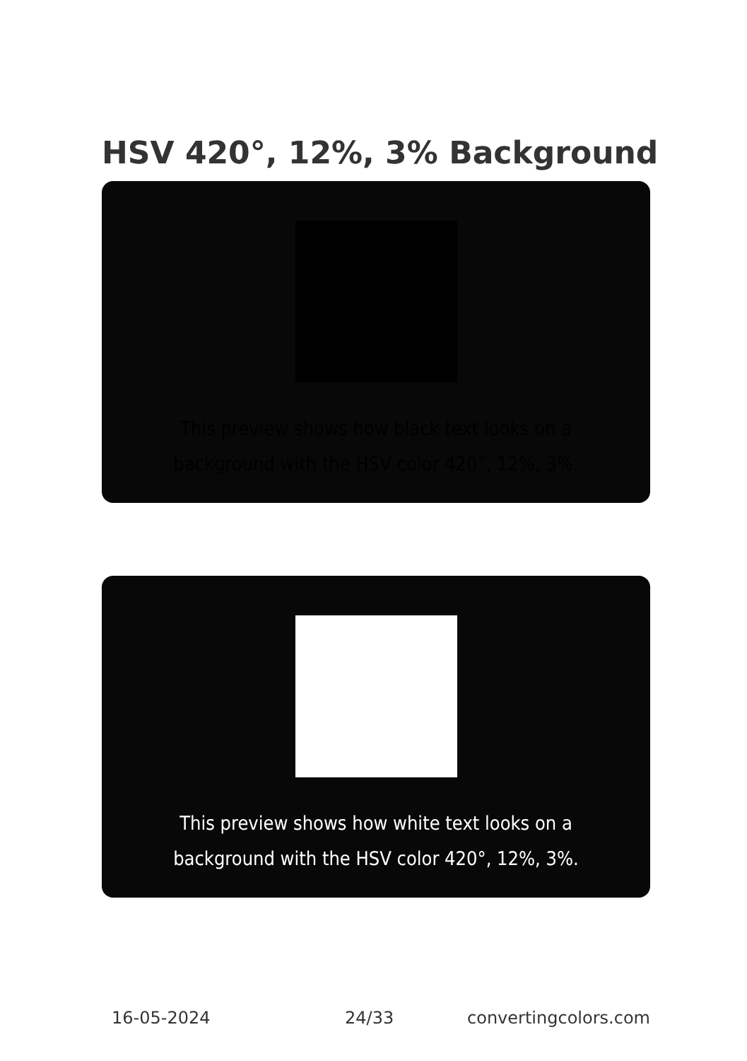HSV 420°, 12%, 3% Background
This preview shows how black text looks on a background with the HSV color 420°, 12%, 3%.
This preview shows how white text looks on a background with the HSV color 420°, 12%, 3%.
16-05-2024 24/33 convertingcolors.com